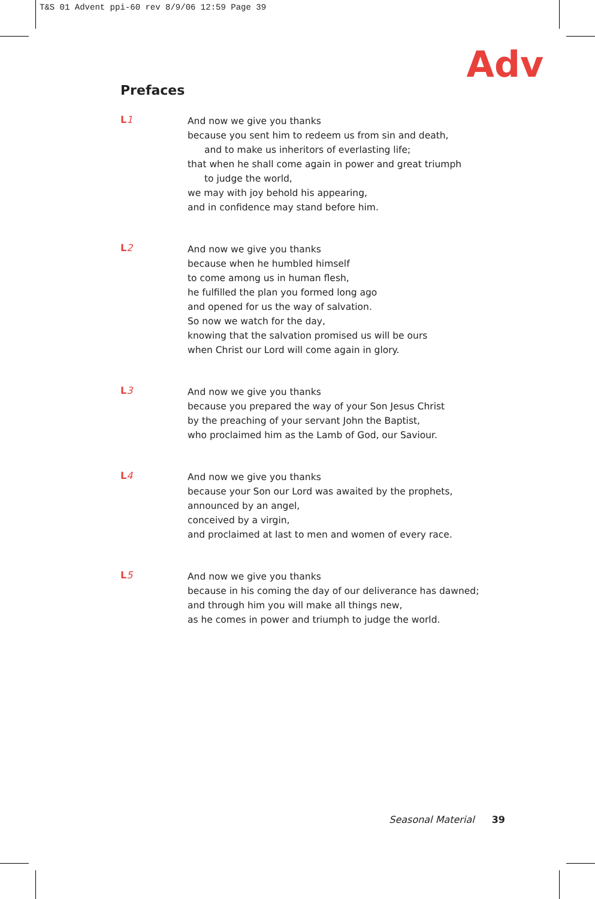T&S 01 Advent ppi-60 rev 8/9/06 12:59 Page 39
Adv
Prefaces
L1
And now we give you thanks
because you sent him to redeem us from sin and death,
and to make us inheritors of everlasting life;
that when he shall come again in power and great triumph
to judge the world,
we may with joy behold his appearing,
and in confidence may stand before him.
L2
And now we give you thanks
because when he humbled himself
to come among us in human flesh,
he fulfilled the plan you formed long ago
and opened for us the way of salvation.
So now we watch for the day,
knowing that the salvation promised us will be ours
when Christ our Lord will come again in glory.
L3
And now we give you thanks
because you prepared the way of your Son Jesus Christ
by the preaching of your servant John the Baptist,
who proclaimed him as the Lamb of God, our Saviour.
L4
And now we give you thanks
because your Son our Lord was awaited by the prophets,
announced by an angel,
conceived by a virgin,
and proclaimed at last to men and women of every race.
L5
And now we give you thanks
because in his coming the day of our deliverance has dawned;
and through him you will make all things new,
as he comes in power and triumph to judge the world.
Seasonal Material 39